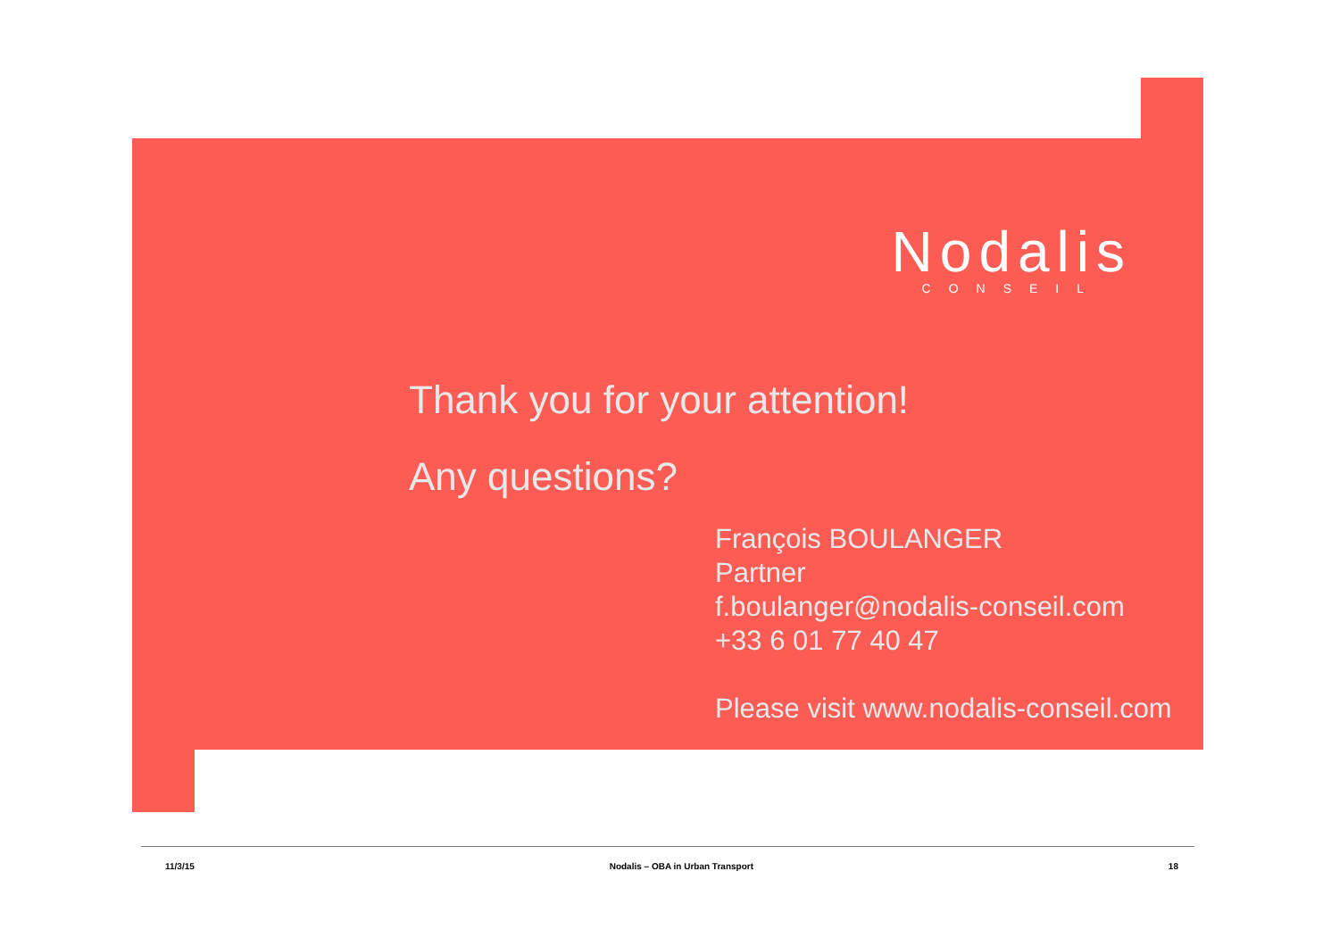Nodalis
CONSEIL
Thank you for your attention!
Any questions?
François BOULANGER
Partner
f.boulanger@nodalis-conseil.com
+33 6 01 77 40 47
Please visit www.nodalis-conseil.com
11/3/15 Nodalis – OBA in Urban Transport 18